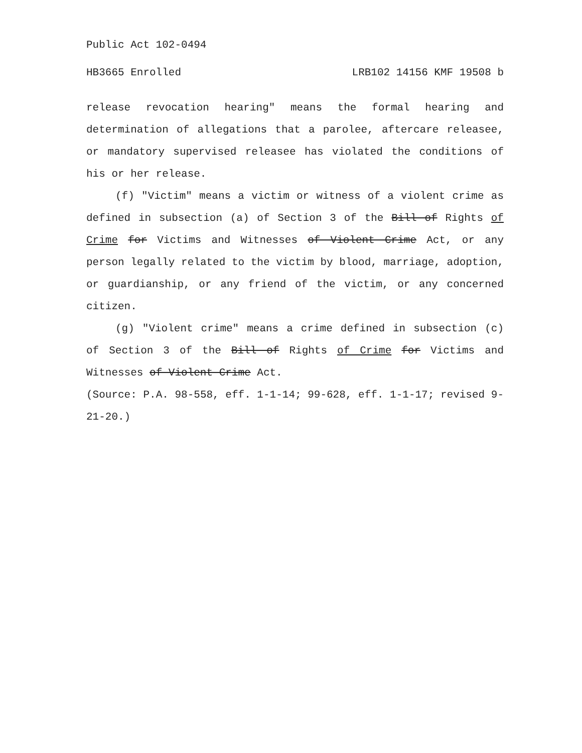Public Act 102-0494
HB3665 Enrolled LRB102 14156 KMF 19508 b
release revocation hearing" means the formal hearing and determination of allegations that a parolee, aftercare releasee, or mandatory supervised releasee has violated the conditions of his or her release.
(f) "Victim" means a victim or witness of a violent crime as defined in subsection (a) of Section 3 of the Bill of Rights of Crime for Victims and Witnesses of Violent Crime Act, or any person legally related to the victim by blood, marriage, adoption, or guardianship, or any friend of the victim, or any concerned citizen.
(g) "Violent crime" means a crime defined in subsection (c) of Section 3 of the Bill of Rights of Crime for Victims and Witnesses of Violent Crime Act.
(Source: P.A. 98-558, eff. 1-1-14; 99-628, eff. 1-1-17; revised 9-21-20.)